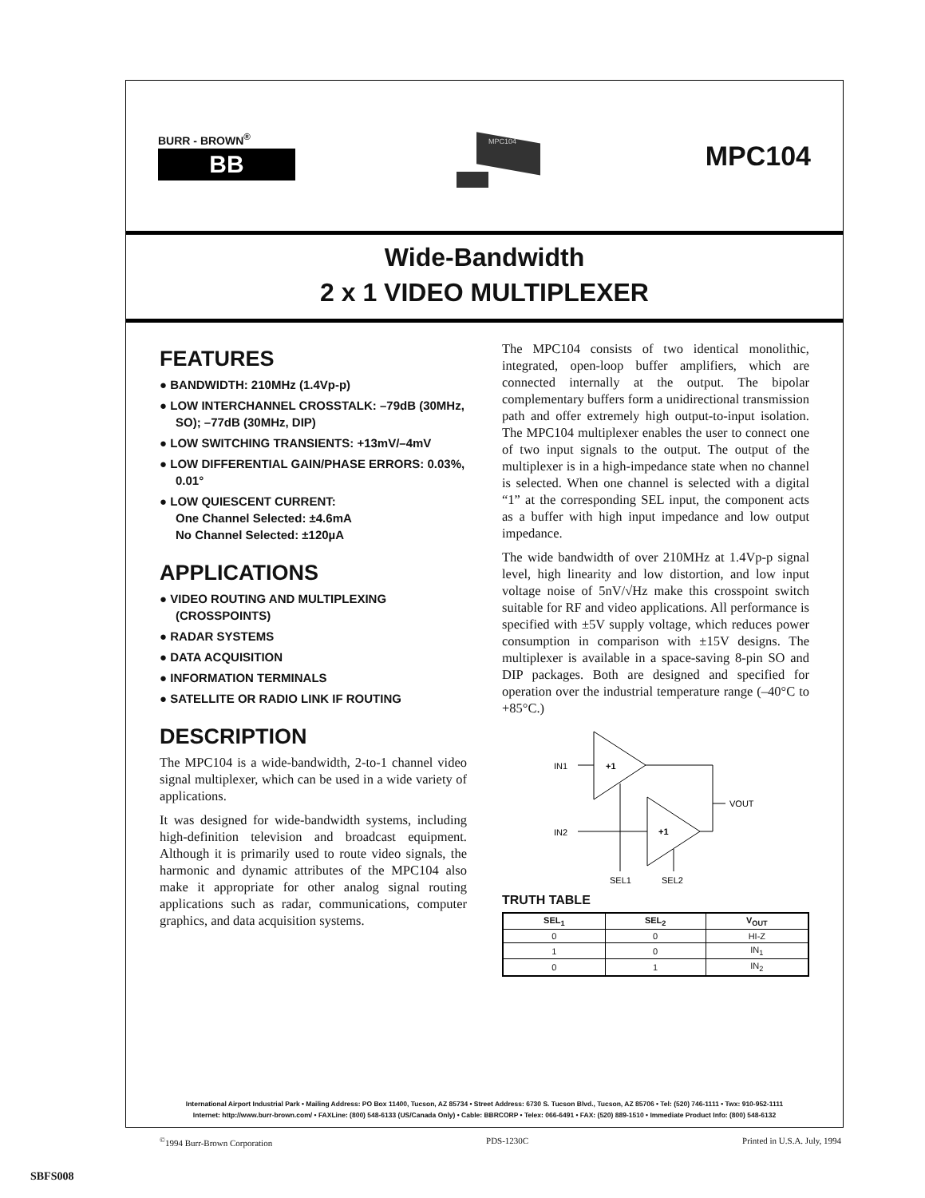BURR - BROWN<sup>®</sup>
BB
MPC104
MPC104
Wide-Bandwidth
2 x 1 VIDEO MULTIPLEXER
FEATURES
● BANDWIDTH: 210MHz (1.4Vp-p)
● LOW INTERCHANNEL CROSSTALK: –79dB (30MHz, SO); –77dB (30MHz, DIP)
● LOW SWITCHING TRANSIENTS: +13mV/–4mV
● LOW DIFFERENTIAL GAIN/PHASE ERRORS: 0.03%, 0.01°
● LOW QUIESCENT CURRENT:
One Channel Selected: ±4.6mA
No Channel Selected: ±120µA
APPLICATIONS
● VIDEO ROUTING AND MULTIPLEXING (CROSSPOINTS)
● RADAR SYSTEMS
● DATA ACQUISITION
● INFORMATION TERMINALS
● SATELLITE OR RADIO LINK IF ROUTING
DESCRIPTION
The MPC104 is a wide-bandwidth, 2-to-1 channel video signal multiplexer, which can be used in a wide variety of applications.
It was designed for wide-bandwidth systems, including high-definition television and broadcast equipment. Although it is primarily used to route video signals, the harmonic and dynamic attributes of the MPC104 also make it appropriate for other analog signal routing applications such as radar, communications, computer graphics, and data acquisition systems.
The MPC104 consists of two identical monolithic, integrated, open-loop buffer amplifiers, which are connected internally at the output. The bipolar complementary buffers form a unidirectional transmission path and offer extremely high output-to-input isolation. The MPC104 multiplexer enables the user to connect one of two input signals to the output. The output of the multiplexer is in a high-impedance state when no channel is selected. When one channel is selected with a digital “1” at the corresponding SEL input, the component acts as a buffer with high input impedance and low output impedance.
The wide bandwidth of over 210MHz at 1.4Vp-p signal level, high linearity and low distortion, and low input voltage noise of 5nV/√Hz make this crosspoint switch suitable for RF and video applications. All performance is specified with ±5V supply voltage, which reduces power consumption in comparison with ±15V designs. The multiplexer is available in a space-saving 8-pin SO and DIP packages. Both are designed and specified for operation over the industrial temperature range (–40°C to +85°C.)
+1
+1
IN1
IN2
VOUT
SEL1
SEL2
TRUTH TABLE
| SEL<sub>1</sub> | SEL<sub>2</sub> | V<sub>OUT</sub> |
| --- | --- | --- |
| 0 | 0 | HI-Z |
| 1 | 0 | IN<sub>1</sub> |
| 0 | 1 | IN<sub>2</sub> |
International Airport Industrial Park • Mailing Address: PO Box 11400, Tucson, AZ 85734 • Street Address: 6730 S. Tucson Blvd., Tucson, AZ 85706 • Tel: (520) 746-1111 • Twx: 910-952-1111
Internet: http://www.burr-brown.com/ • FAXLine: (800) 548-6133 (US/Canada Only) • Cable: BBRCORP • Telex: 066-6491 • FAX: (520) 889-1510 • Immediate Product Info: (800) 548-6132
<sup>©</sup>1994 Burr-Brown Corporation PDS-1230C Printed in U.S.A. July, 1994
SBFS008